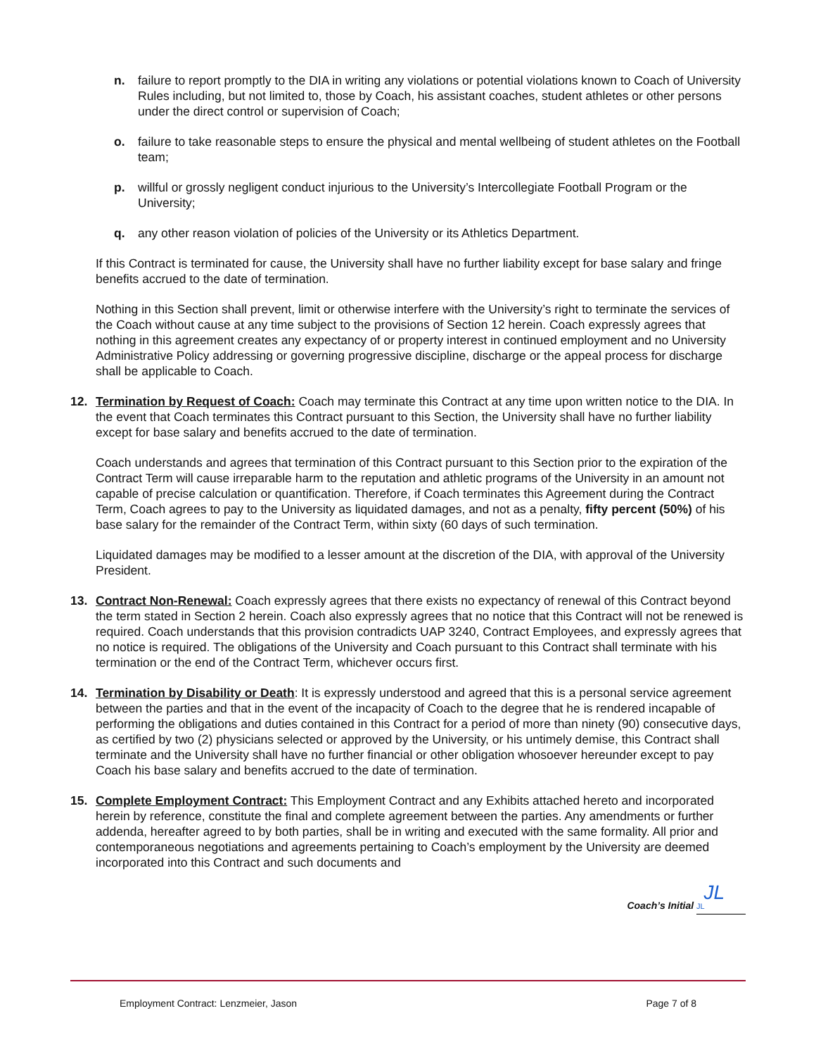n. failure to report promptly to the DIA in writing any violations or potential violations known to Coach of University Rules including, but not limited to, those by Coach, his assistant coaches, student athletes or other persons under the direct control or supervision of Coach;
o. failure to take reasonable steps to ensure the physical and mental wellbeing of student athletes on the Football team;
p. willful or grossly negligent conduct injurious to the University’s Intercollegiate Football Program or the University;
q. any other reason violation of policies of the University or its Athletics Department.
If this Contract is terminated for cause, the University shall have no further liability except for base salary and fringe benefits accrued to the date of termination.
Nothing in this Section shall prevent, limit or otherwise interfere with the University’s right to terminate the services of the Coach without cause at any time subject to the provisions of Section 12 herein. Coach expressly agrees that nothing in this agreement creates any expectancy of or property interest in continued employment and no University Administrative Policy addressing or governing progressive discipline, discharge or the appeal process for discharge shall be applicable to Coach.
12. Termination by Request of Coach: Coach may terminate this Contract at any time upon written notice to the DIA. In the event that Coach terminates this Contract pursuant to this Section, the University shall have no further liability except for base salary and benefits accrued to the date of termination.
Coach understands and agrees that termination of this Contract pursuant to this Section prior to the expiration of the Contract Term will cause irreparable harm to the reputation and athletic programs of the University in an amount not capable of precise calculation or quantification. Therefore, if Coach terminates this Agreement during the Contract Term, Coach agrees to pay to the University as liquidated damages, and not as a penalty, fifty percent (50%) of his base salary for the remainder of the Contract Term, within sixty (60 days of such termination.
Liquidated damages may be modified to a lesser amount at the discretion of the DIA, with approval of the University President.
13. Contract Non-Renewal: Coach expressly agrees that there exists no expectancy of renewal of this Contract beyond the term stated in Section 2 herein. Coach also expressly agrees that no notice that this Contract will not be renewed is required. Coach understands that this provision contradicts UAP 3240, Contract Employees, and expressly agrees that no notice is required. The obligations of the University and Coach pursuant to this Contract shall terminate with his termination or the end of the Contract Term, whichever occurs first.
14. Termination by Disability or Death: It is expressly understood and agreed that this is a personal service agreement between the parties and that in the event of the incapacity of Coach to the degree that he is rendered incapable of performing the obligations and duties contained in this Contract for a period of more than ninety (90) consecutive days, as certified by two (2) physicians selected or approved by the University, or his untimely demise, this Contract shall terminate and the University shall have no further financial or other obligation whosoever hereunder except to pay Coach his base salary and benefits accrued to the date of termination.
15. Complete Employment Contract: This Employment Contract and any Exhibits attached hereto and incorporated herein by reference, constitute the final and complete agreement between the parties. Any amendments or further addenda, hereafter agreed to by both parties, shall be in writing and executed with the same formality. All prior and contemporaneous negotiations and agreements pertaining to Coach’s employment by the University are deemed incorporated into this Contract and such documents and
JL
Coach’s Initial JL
Employment Contract: Lenzmeier, Jason Page 7 of 8